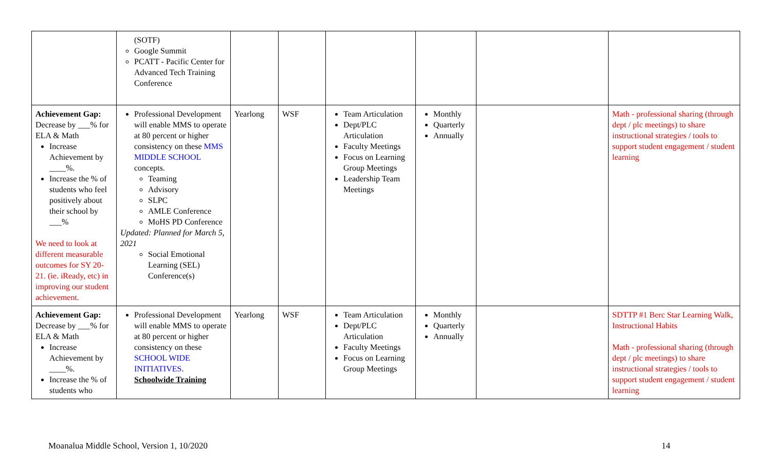| | (SOTF) Google Summit PCATT - Pacific Center for Advanced Tech Training Conference | | | | | | |
| Achievement Gap: Decrease by ___% for ELA & Math Increase Achievement by ____%. Increase the % of students who feel positively about their school by ___% We need to look at different measurable outcomes for SY 20-21. (ie. iReady, etc) in improving our student achievement. | Professional Development will enable MMS to operate at 80 percent or higher consistency on these MMS MIDDLE SCHOOL concepts. Teaming Advisory SLPC AMLE Conference MoHS PD Conference Updated: Planned for March 5, 2021 Social Emotional Learning (SEL) Conference(s) | Yearlong | WSF | Team Articulation Dept/PLC Articulation Faculty Meetings Focus on Learning Group Meetings Leadership Team Meetings | Monthly Quarterly Annually | | Math - professional sharing (through dept / plc meetings) to share instructional strategies / tools to support student engagement / student learning |
| Achievement Gap: Decrease by ___% for ELA & Math Increase Achievement by ____%. Increase the % of students who | Professional Development will enable MMS to operate at 80 percent or higher consistency on these SCHOOL WIDE INITIATIVES . Schoolwide Training | Yearlong | WSF | Team Articulation Dept/PLC Articulation Faculty Meetings Focus on Learning Group Meetings | Monthly Quarterly Annually | | SDTTP #1 Berc Star Learning Walk, Instructional Habits Math - professional sharing (through dept / plc meetings) to share instructional strategies / tools to support student engagement / student learning |
Moanalua Middle School, Version 1, 10/2020 14